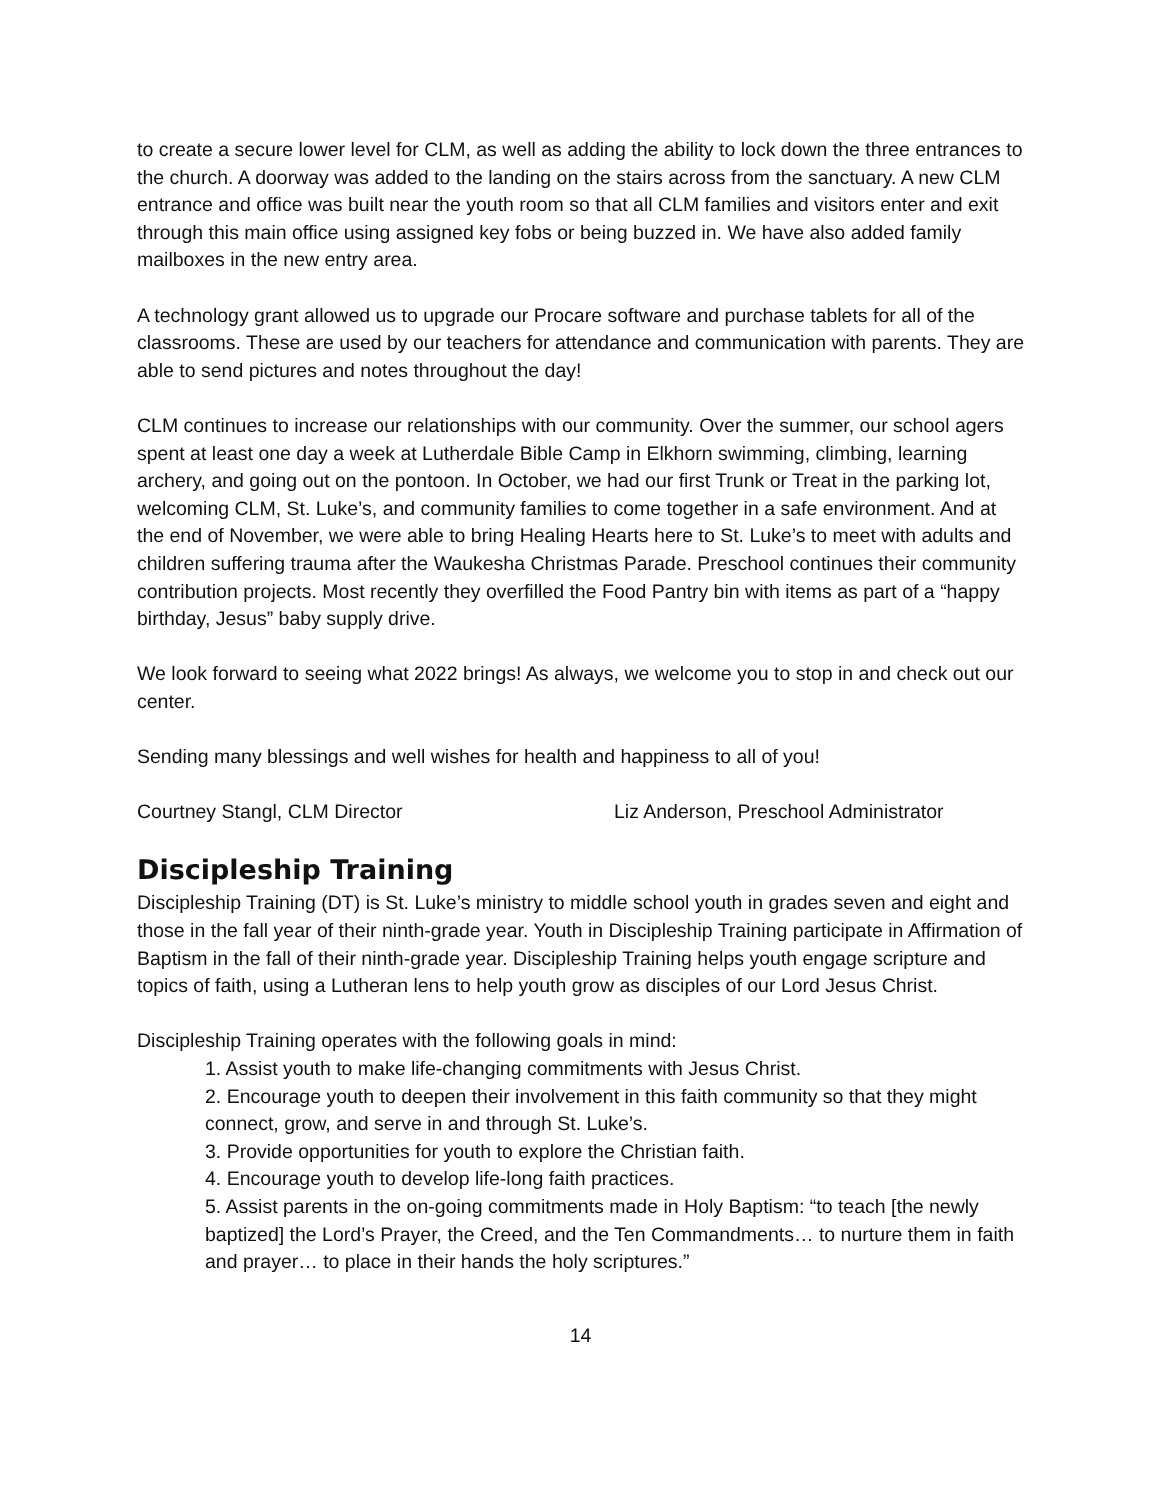to create a secure lower level for CLM, as well as adding the ability to lock down the three entrances to the church. A doorway was added to the landing on the stairs across from the sanctuary. A new CLM entrance and office was built near the youth room so that all CLM families and visitors enter and exit through this main office using assigned key fobs or being buzzed in. We have also added family mailboxes in the new entry area.
A technology grant allowed us to upgrade our Procare software and purchase tablets for all of the classrooms. These are used by our teachers for attendance and communication with parents. They are able to send pictures and notes throughout the day!
CLM continues to increase our relationships with our community. Over the summer, our school agers spent at least one day a week at Lutherdale Bible Camp in Elkhorn swimming, climbing, learning archery, and going out on the pontoon. In October, we had our first Trunk or Treat in the parking lot, welcoming CLM, St. Luke’s, and community families to come together in a safe environment. And at the end of November, we were able to bring Healing Hearts here to St. Luke’s to meet with adults and children suffering trauma after the Waukesha Christmas Parade. Preschool continues their community contribution projects. Most recently they overfilled the Food Pantry bin with items as part of a “happy birthday, Jesus” baby supply drive.
We look forward to seeing what 2022 brings! As always, we welcome you to stop in and check out our center.
Sending many blessings and well wishes for health and happiness to all of you!
Courtney Stangl, CLM Director Liz Anderson, Preschool Administrator
Discipleship Training
Discipleship Training (DT) is St. Luke’s ministry to middle school youth in grades seven and eight and those in the fall year of their ninth-grade year. Youth in Discipleship Training participate in Affirmation of Baptism in the fall of their ninth-grade year. Discipleship Training helps youth engage scripture and topics of faith, using a Lutheran lens to help youth grow as disciples of our Lord Jesus Christ.
Discipleship Training operates with the following goals in mind:
1. Assist youth to make life-changing commitments with Jesus Christ.
2. Encourage youth to deepen their involvement in this faith community so that they might connect, grow, and serve in and through St. Luke’s.
3. Provide opportunities for youth to explore the Christian faith.
4. Encourage youth to develop life-long faith practices.
5. Assist parents in the on-going commitments made in Holy Baptism: “to teach [the newly baptized] the Lord’s Prayer, the Creed, and the Ten Commandments… to nurture them in faith and prayer… to place in their hands the holy scriptures.”
14